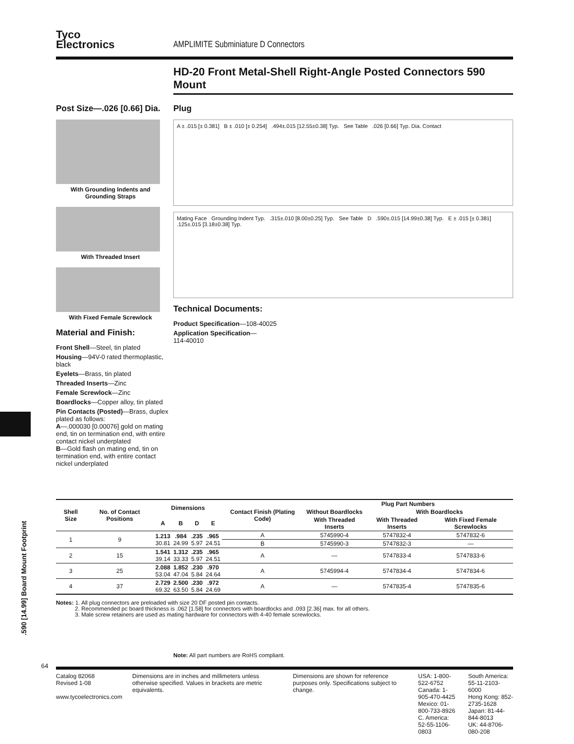.590 [14.99] Board Mount Footprint
Tyco
Electronics
AMPLIMITE Subminiature D Connectors
HD-20 Front Metal-Shell Right-Angle Posted Connectors 590 Mount
Post Size—.026 [0.66] Dia.
With Grounding Indents and Grounding Straps
With Threaded Insert
With Fixed Female Screwlock
Material and Finish:
Front Shell—Steel, tin plated
Housing—94V-0 rated thermoplastic, black
Eyelets—Brass, tin plated
Threaded Inserts—Zinc
Female Screwlock—Zinc
Boardlocks—Copper alloy, tin plated
Pin Contacts (Posted)—Brass, duplex plated as follows:
A—.000030 [0.00076] gold on mating end, tin on termination end, with entire contact nickel underplated
B—Gold flash on mating end, tin on termination end, with entire contact nickel underplated
Plug
A ± .015 [± 0.381] B ± .010 [± 0.254] .494±.015 [12.55±0.38] Typ. See Table .026 [0.66] Typ. Dia. Contact
Mating Face Grounding Indent Typ. .315±.010 [8.00±0.25] Typ. See Table D .590±.015 [14.99±0.38] Typ. E ± .015 [± 0.381] .125±.015 [3.18±0.38] Typ.
Technical Documents:
Product Specification—108-40025
Application Specification—
114-40010
| Shell Size | No. of Contact Positions | Dimensions | | | | Contact Finish (Plating Code) | Plug Part Numbers | | |
| --- | --- | --- | --- | --- | --- | --- | --- | --- | --- |
| | | | | | | | Without Boardlocks | With Boardlocks | |
| | | A | B | D | E | | With Threaded Inserts | With Threaded Inserts | With Fixed Female Screwlocks |
| 1 | 9 | 1.213 30.81 | .984 24.99 | .235 5.97 | .965 24.51 | A | 5745990-4 | 5747832-4 | 5747832-6 |
| | | | | | | B | 5745990-3 | 5747832-3 | — |
| 2 | 15 | 1.541 39.14 | 1.312 33.33 | .235 5.97 | .965 24.51 | A | — | 5747833-4 | 5747833-6 |
| 3 | 25 | 2.088 53.04 | 1.852 47.04 | .230 5.84 | .970 24.64 | A | 5745994-4 | 5747834-4 | 5747834-6 |
| 4 | 37 | 2.729 69.32 | 2.500 63.50 | .230 5.84 | .972 24.69 | A | — | 5747835-4 | 5747835-6 |
Notes: 1. All plug connectors are preloaded with size 20 DF posted pin contacts.
2. Recommended pc board thickness is .062 [1.58] for connectors with boardlocks and .093 [2.36] max. for all others.
3. Male screw retainers are used as mating hardware for connectors with 4-40 female screwlocks.
Note: All part numbers are RoHS compliant.
64
Catalog 82068
Revised 1-08
www.tycoelectronics.com
Dimensions are in inches and millimeters unless otherwise specified. Values in brackets are metric equivalents.
Dimensions are shown for reference purposes only. Specifications subject to change.
USA: 1-800-522-6752
Canada: 1-905-470-4425
Mexico: 01-800-733-8926
C. America: 52-55-1106-0803
South America: 55-11-2103-6000
Hong Kong: 852-2735-1628
Japan: 81-44-844-8013
UK: 44-8706-080-208